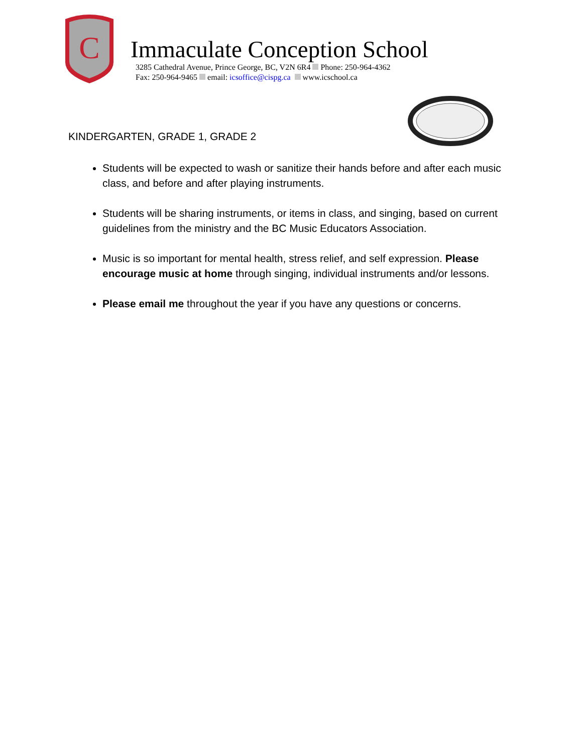C
Immaculate Conception School
3285 Cathedral Avenue, Prince George, BC, V2N 6R4 Phone: 250-964-4362
Fax: 250-964-9465 email: icsoffice@cispg.ca www.icschool.ca
KINDERGARTEN, GRADE 1, GRADE 2
Students will be expected to wash or sanitize their hands before and after each music class, and before and after playing instruments.
Students will be sharing instruments, or items in class, and singing, based on current guidelines from the ministry and the BC Music Educators Association.
Music is so important for mental health, stress relief, and self expression. Please encourage music at home through singing, individual instruments and/or lessons.
Please email me throughout the year if you have any questions or concerns.